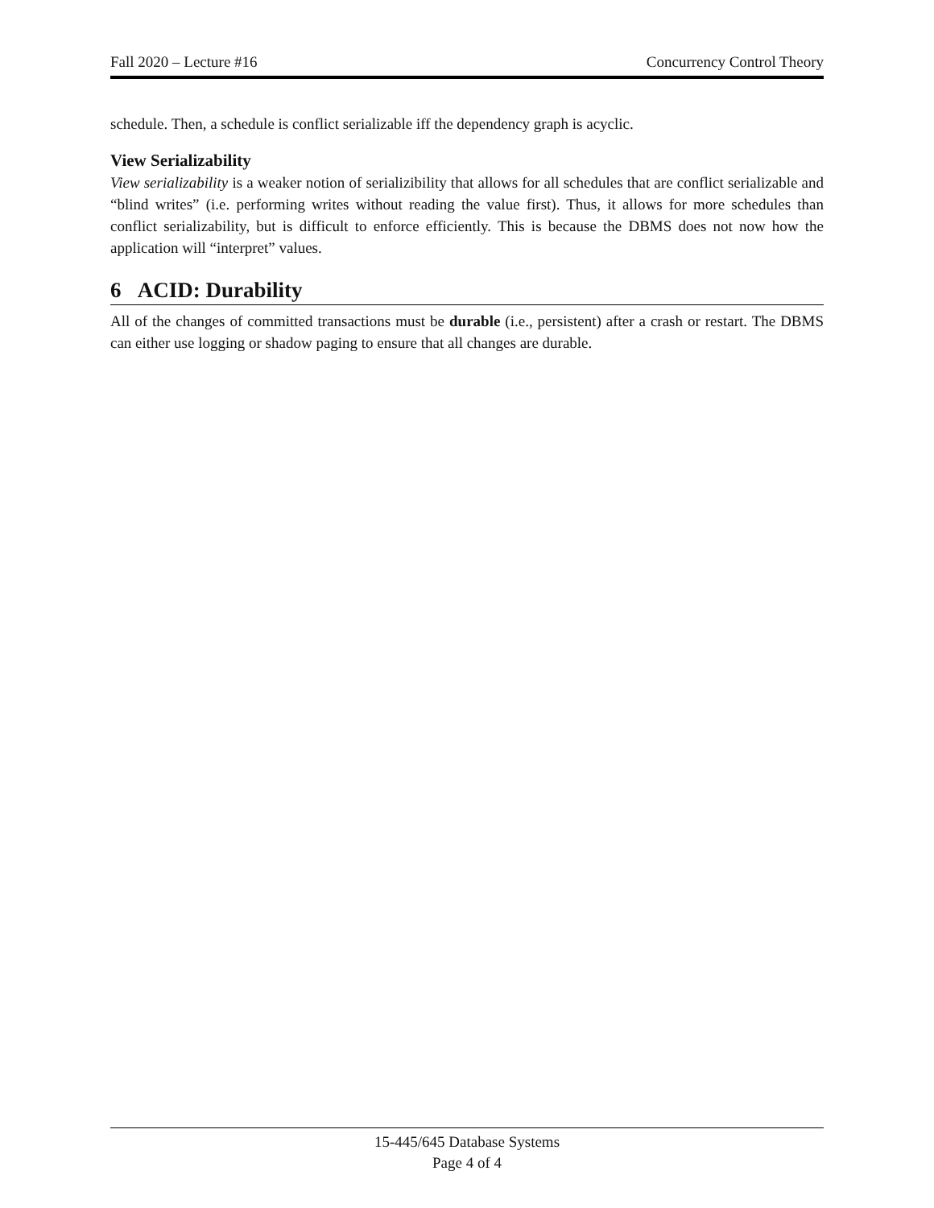Fall 2020 – Lecture #16 Concurrency Control Theory
schedule. Then, a schedule is conflict serializable iff the dependency graph is acyclic.
View Serializability
View serializability is a weaker notion of serializibility that allows for all schedules that are conflict serializable and “blind writes” (i.e. performing writes without reading the value first). Thus, it allows for more schedules than conflict serializability, but is difficult to enforce efficiently. This is because the DBMS does not now how the application will “interpret” values.
6 ACID: Durability
All of the changes of committed transactions must be durable (i.e., persistent) after a crash or restart. The DBMS can either use logging or shadow paging to ensure that all changes are durable.
15-445/645 Database Systems
Page 4 of 4